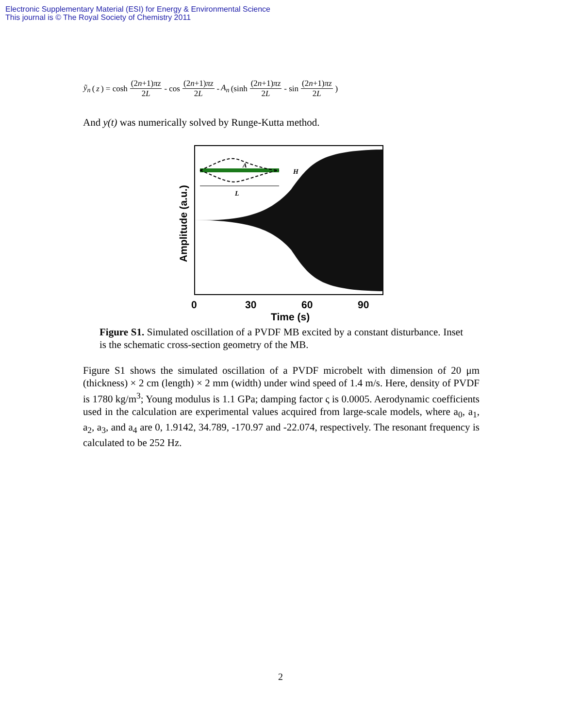Electronic Supplementary Material (ESI) for Energy & Environmental Science
This journal is © The Royal Society of Chemistry 2011
ỹ<sub>n</sub> (z) = cosh (2n+1)πz 2L - cos (2n+1)πz 2L - A<sub>n</sub> (sinh (2n+1)πz 2L - sin (2n+1)πz 2L)
And y(t) was numerically solved by Runge-Kutta method.
A
H
L
0
30
60
90
Time (s)
Amplitude (a.u.)
Figure S1. Simulated oscillation of a PVDF MB excited by a constant disturbance. Inset is the schematic cross-section geometry of the MB.
Figure S1 shows the simulated oscillation of a PVDF microbelt with dimension of 20 μm (thickness) × 2 cm (length) × 2 mm (width) under wind speed of 1.4 m/s. Here, density of PVDF is 1780 kg/m<sup>3</sup>; Young modulus is 1.1 GPa; damping factor ς is 0.0005. Aerodynamic coefficients used in the calculation are experimental values acquired from large-scale models, where a<sub>0</sub>, a<sub>1</sub>, a<sub>2</sub>, a<sub>3</sub>, and a<sub>4</sub> are 0, 1.9142, 34.789, -170.97 and -22.074, respectively. The resonant frequency is calculated to be 252 Hz.
2